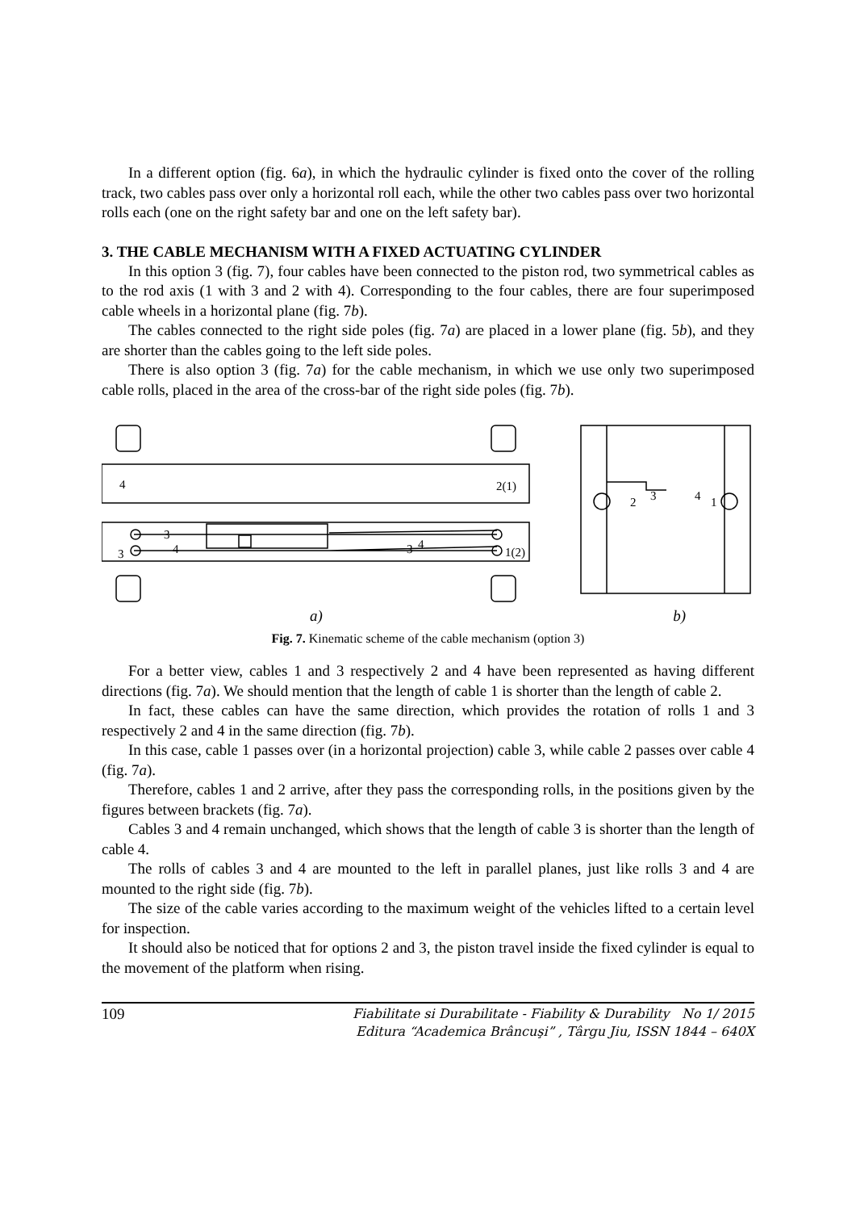In a different option (fig. 6a), in which the hydraulic cylinder is fixed onto the cover of the rolling track, two cables pass over only a horizontal roll each, while the other two cables pass over two horizontal rolls each (one on the right safety bar and one on the left safety bar).
3. THE CABLE MECHANISM WITH A FIXED ACTUATING CYLINDER
In this option 3 (fig. 7), four cables have been connected to the piston rod, two symmetrical cables as to the rod axis (1 with 3 and 2 with 4). Corresponding to the four cables, there are four superimposed cable wheels in a horizontal plane (fig. 7b).
The cables connected to the right side poles (fig. 7a) are placed in a lower plane (fig. 5b), and they are shorter than the cables going to the left side poles.
There is also option 3 (fig. 7a) for the cable mechanism, in which we use only two superimposed cable rolls, placed in the area of the cross-bar of the right side poles (fig. 7b).
4
2(1)
3
3
4
1(2)
3
4
2
3
4
1
a) b)
Fig. 7. Kinematic scheme of the cable mechanism (option 3)
For a better view, cables 1 and 3 respectively 2 and 4 have been represented as having different directions (fig. 7a). We should mention that the length of cable 1 is shorter than the length of cable 2.
In fact, these cables can have the same direction, which provides the rotation of rolls 1 and 3 respectively 2 and 4 in the same direction (fig. 7b).
In this case, cable 1 passes over (in a horizontal projection) cable 3, while cable 2 passes over cable 4 (fig. 7a).
Therefore, cables 1 and 2 arrive, after they pass the corresponding rolls, in the positions given by the figures between brackets (fig. 7a).
Cables 3 and 4 remain unchanged, which shows that the length of cable 3 is shorter than the length of cable 4.
The rolls of cables 3 and 4 are mounted to the left in parallel planes, just like rolls 3 and 4 are mounted to the right side (fig. 7b).
The size of the cable varies according to the maximum weight of the vehicles lifted to a certain level for inspection.
It should also be noticed that for options 2 and 3, the piston travel inside the fixed cylinder is equal to the movement of the platform when rising.
109 Fiabilitate si Durabilitate - Fiability & Durability No 1/ 2015
Editura “Academica Brâncuşi” , Târgu Jiu, ISSN 1844 – 640X